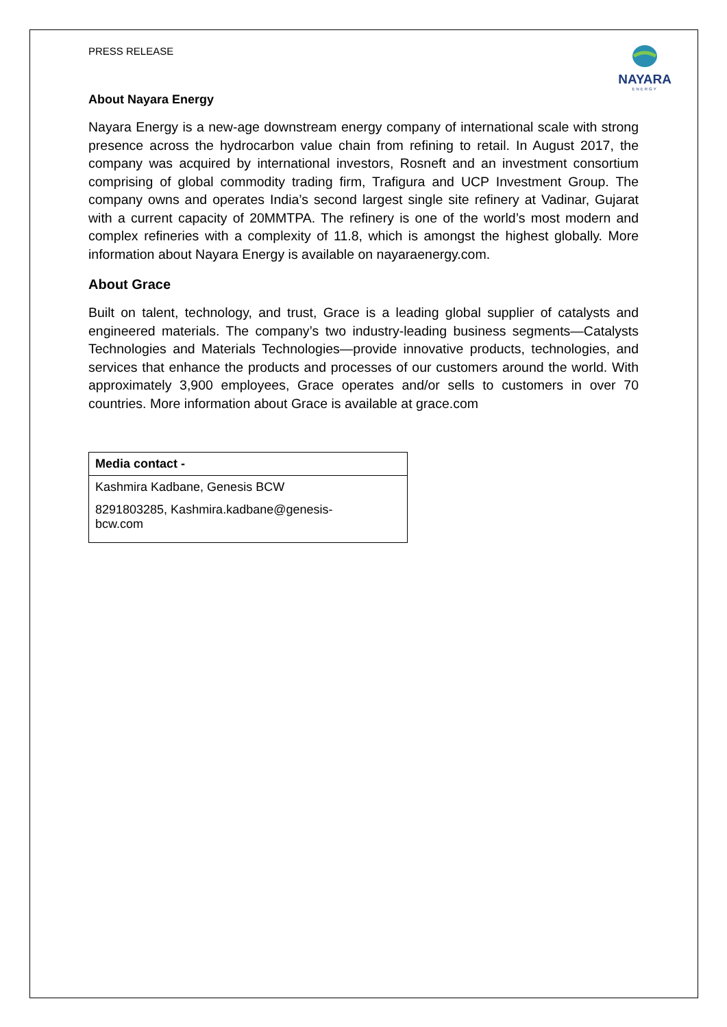PRESS RELEASE
NAYARA
ENERGY
About Nayara Energy
Nayara Energy is a new-age downstream energy company of international scale with strong presence across the hydrocarbon value chain from refining to retail. In August 2017, the company was acquired by international investors, Rosneft and an investment consortium comprising of global commodity trading firm, Trafigura and UCP Investment Group. The company owns and operates India’s second largest single site refinery at Vadinar, Gujarat with a current capacity of 20MMTPA. The refinery is one of the world’s most modern and complex refineries with a complexity of 11.8, which is amongst the highest globally. More information about Nayara Energy is available on nayaraenergy.com.
About Grace
Built on talent, technology, and trust, Grace is a leading global supplier of catalysts and engineered materials. The company’s two industry-leading business segments—Catalysts Technologies and Materials Technologies—provide innovative products, technologies, and services that enhance the products and processes of our customers around the world. With approximately 3,900 employees, Grace operates and/or sells to customers in over 70 countries. More information about Grace is available at grace.com
| Media contact - |
| --- |
| Kashmira Kadbane, Genesis BCW |
| 8291803285, Kashmira.kadbane@genesis- bcw.com |